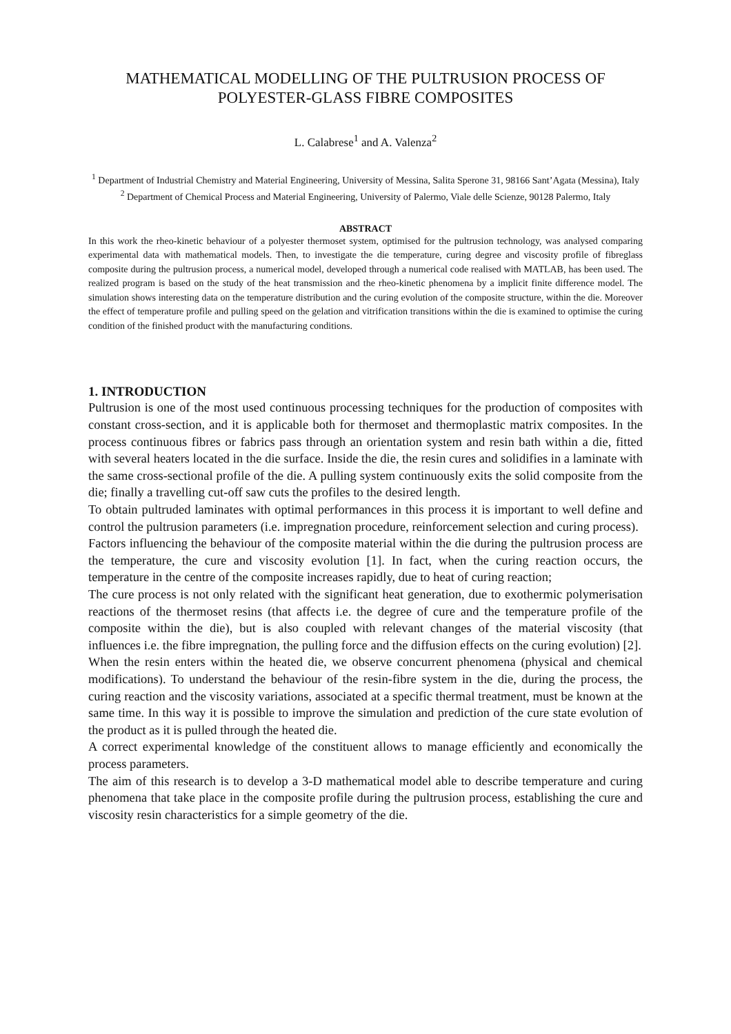MATHEMATICAL MODELLING OF THE PULTRUSION PROCESS OF
POLYESTER-GLASS FIBRE COMPOSITES
L. Calabrese<sup>1</sup> and A. Valenza<sup>2</sup>
<sup>1</sup> Department of Industrial Chemistry and Material Engineering, University of Messina, Salita Sperone 31, 98166 Sant’Agata (Messina), Italy
<sup>2</sup> Department of Chemical Process and Material Engineering, University of Palermo, Viale delle Scienze, 90128 Palermo, Italy
ABSTRACT
In this work the rheo-kinetic behaviour of a polyester thermoset system, optimised for the pultrusion technology, was analysed comparing experimental data with mathematical models. Then, to investigate the die temperature, curing degree and viscosity profile of fibreglass composite during the pultrusion process, a numerical model, developed through a numerical code realised with MATLAB, has been used. The realized program is based on the study of the heat transmission and the rheo-kinetic phenomena by a implicit finite difference model. The simulation shows interesting data on the temperature distribution and the curing evolution of the composite structure, within the die. Moreover the effect of temperature profile and pulling speed on the gelation and vitrification transitions within the die is examined to optimise the curing condition of the finished product with the manufacturing conditions.
1. INTRODUCTION
Pultrusion is one of the most used continuous processing techniques for the production of composites with constant cross-section, and it is applicable both for thermoset and thermoplastic matrix composites. In the process continuous fibres or fabrics pass through an orientation system and resin bath within a die, fitted with several heaters located in the die surface. Inside the die, the resin cures and solidifies in a laminate with the same cross-sectional profile of the die. A pulling system continuously exits the solid composite from the die; finally a travelling cut-off saw cuts the profiles to the desired length.
To obtain pultruded laminates with optimal performances in this process it is important to well define and control the pultrusion parameters (i.e. impregnation procedure, reinforcement selection and curing process).
Factors influencing the behaviour of the composite material within the die during the pultrusion process are the temperature, the cure and viscosity evolution [1]. In fact, when the curing reaction occurs, the temperature in the centre of the composite increases rapidly, due to heat of curing reaction;
The cure process is not only related with the significant heat generation, due to exothermic polymerisation reactions of the thermoset resins (that affects i.e. the degree of cure and the temperature profile of the composite within the die), but is also coupled with relevant changes of the material viscosity (that influences i.e. the fibre impregnation, the pulling force and the diffusion effects on the curing evolution) [2].
When the resin enters within the heated die, we observe concurrent phenomena (physical and chemical modifications). To understand the behaviour of the resin-fibre system in the die, during the process, the curing reaction and the viscosity variations, associated at a specific thermal treatment, must be known at the same time. In this way it is possible to improve the simulation and prediction of the cure state evolution of the product as it is pulled through the heated die.
A correct experimental knowledge of the constituent allows to manage efficiently and economically the process parameters.
The aim of this research is to develop a 3-D mathematical model able to describe temperature and curing phenomena that take place in the composite profile during the pultrusion process, establishing the cure and viscosity resin characteristics for a simple geometry of the die.